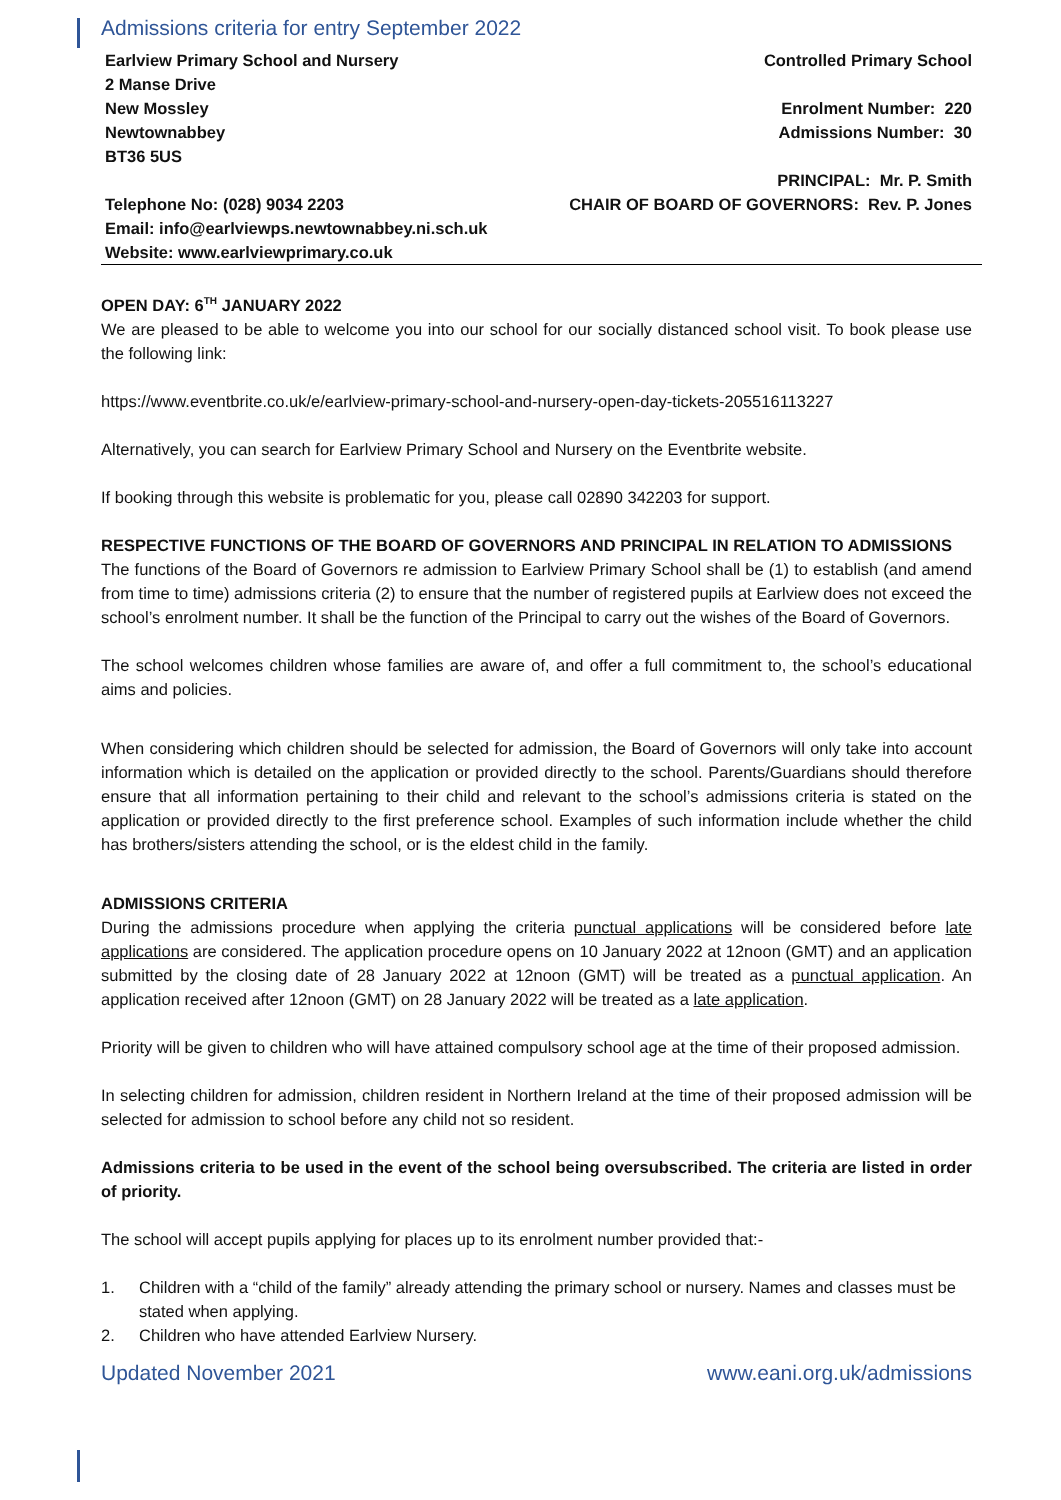Admissions criteria for entry September 2022
Earlview Primary School and Nursery
2 Manse Drive
New Mossley
Newtownabbey
BT36 5US
Telephone No: (028) 9034 2203
Email: info@earlviewps.newtownabbey.ni.sch.uk
Website: www.earlviewprimary.co.uk
Controlled Primary School
Enrolment Number: 220
Admissions Number: 30
PRINCIPAL: Mr. P. Smith
CHAIR OF BOARD OF GOVERNORS: Rev. P. Jones
OPEN DAY: 6<sup>TH</sup> JANUARY 2022
We are pleased to be able to welcome you into our school for our socially distanced school visit. To book please use the following link:
https://www.eventbrite.co.uk/e/earlview-primary-school-and-nursery-open-day-tickets-205516113227
Alternatively, you can search for Earlview Primary School and Nursery on the Eventbrite website.
If booking through this website is problematic for you, please call 02890 342203 for support.
RESPECTIVE FUNCTIONS OF THE BOARD OF GOVERNORS AND PRINCIPAL IN RELATION TO ADMISSIONS
The functions of the Board of Governors re admission to Earlview Primary School shall be (1) to establish (and amend from time to time) admissions criteria (2) to ensure that the number of registered pupils at Earlview does not exceed the school’s enrolment number. It shall be the function of the Principal to carry out the wishes of the Board of Governors.
The school welcomes children whose families are aware of, and offer a full commitment to, the school’s educational aims and policies.
When considering which children should be selected for admission, the Board of Governors will only take into account information which is detailed on the application or provided directly to the school. Parents/Guardians should therefore ensure that all information pertaining to their child and relevant to the school’s admissions criteria is stated on the application or provided directly to the first preference school. Examples of such information include whether the child has brothers/sisters attending the school, or is the eldest child in the family.
ADMISSIONS CRITERIA
During the admissions procedure when applying the criteria punctual applications will be considered before late applications are considered. The application procedure opens on 10 January 2022 at 12noon (GMT) and an application submitted by the closing date of 28 January 2022 at 12noon (GMT) will be treated as a punctual application. An application received after 12noon (GMT) on 28 January 2022 will be treated as a late application.
Priority will be given to children who will have attained compulsory school age at the time of their proposed admission.
In selecting children for admission, children resident in Northern Ireland at the time of their proposed admission will be selected for admission to school before any child not so resident.
Admissions criteria to be used in the event of the school being oversubscribed. The criteria are listed in order of priority.
The school will accept pupils applying for places up to its enrolment number provided that:-
1. Children with a “child of the family” already attending the primary school or nursery. Names and classes must be stated when applying.
2. Children who have attended Earlview Nursery.
Updated November 2021 www.eani.org.uk/admissions